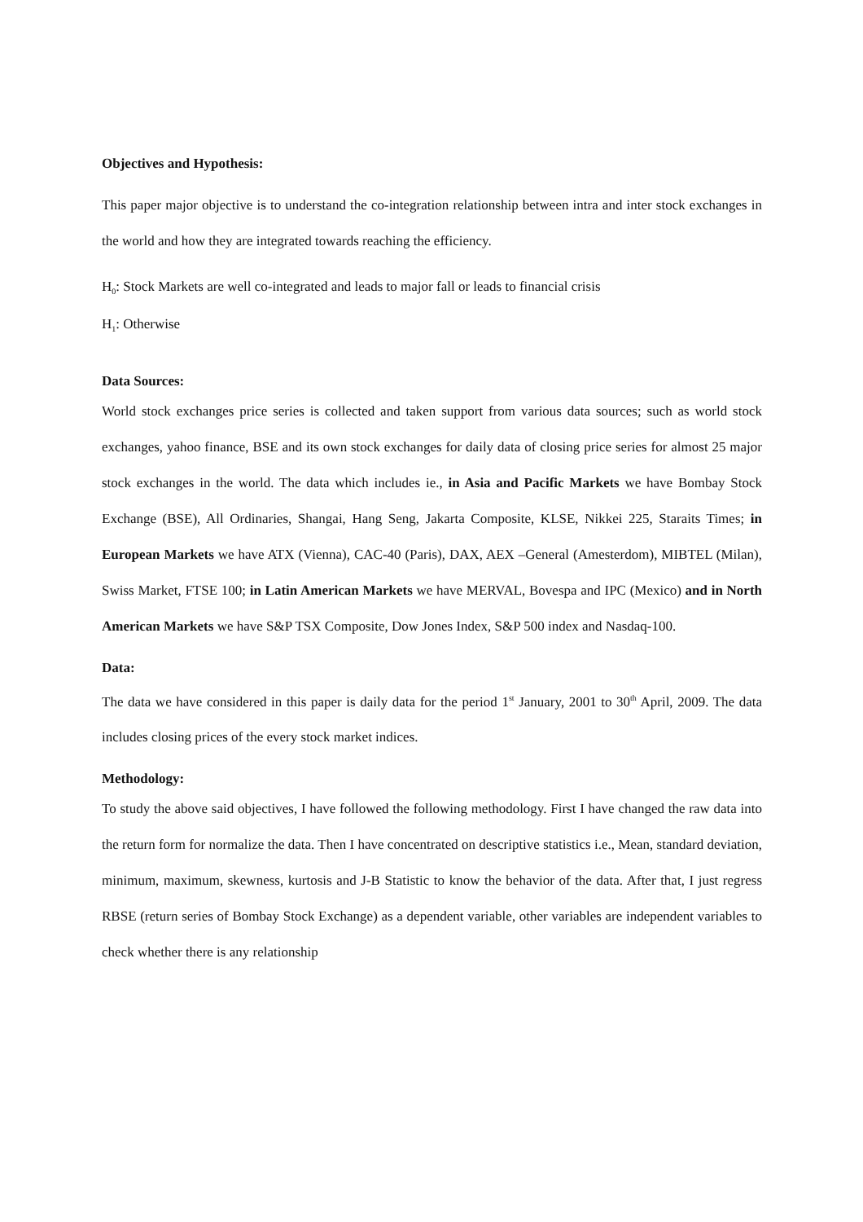Objectives and Hypothesis:
This paper major objective is to understand the co-integration relationship between intra and inter stock exchanges in the world and how they are integrated towards reaching the efficiency.
H<sub>0</sub>: Stock Markets are well co-integrated and leads to major fall or leads to financial crisis
H<sub>1</sub>: Otherwise
Data Sources:
World stock exchanges price series is collected and taken support from various data sources; such as world stock exchanges, yahoo finance, BSE and its own stock exchanges for daily data of closing price series for almost 25 major stock exchanges in the world. The data which includes ie., in Asia and Pacific Markets we have Bombay Stock Exchange (BSE), All Ordinaries, Shangai, Hang Seng, Jakarta Composite, KLSE, Nikkei 225, Staraits Times; in European Markets we have ATX (Vienna), CAC-40 (Paris), DAX, AEX –General (Amesterdom), MIBTEL (Milan), Swiss Market, FTSE 100; in Latin American Markets we have MERVAL, Bovespa and IPC (Mexico) and in North American Markets we have S&P TSX Composite, Dow Jones Index, S&P 500 index and Nasdaq-100.
Data:
The data we have considered in this paper is daily data for the period 1<sup>st</sup> January, 2001 to 30<sup>th</sup> April, 2009. The data includes closing prices of the every stock market indices.
Methodology:
To study the above said objectives, I have followed the following methodology. First I have changed the raw data into the return form for normalize the data. Then I have concentrated on descriptive statistics i.e., Mean, standard deviation, minimum, maximum, skewness, kurtosis and J-B Statistic to know the behavior of the data. After that, I just regress RBSE (return series of Bombay Stock Exchange) as a dependent variable, other variables are independent variables to check whether there is any relationship